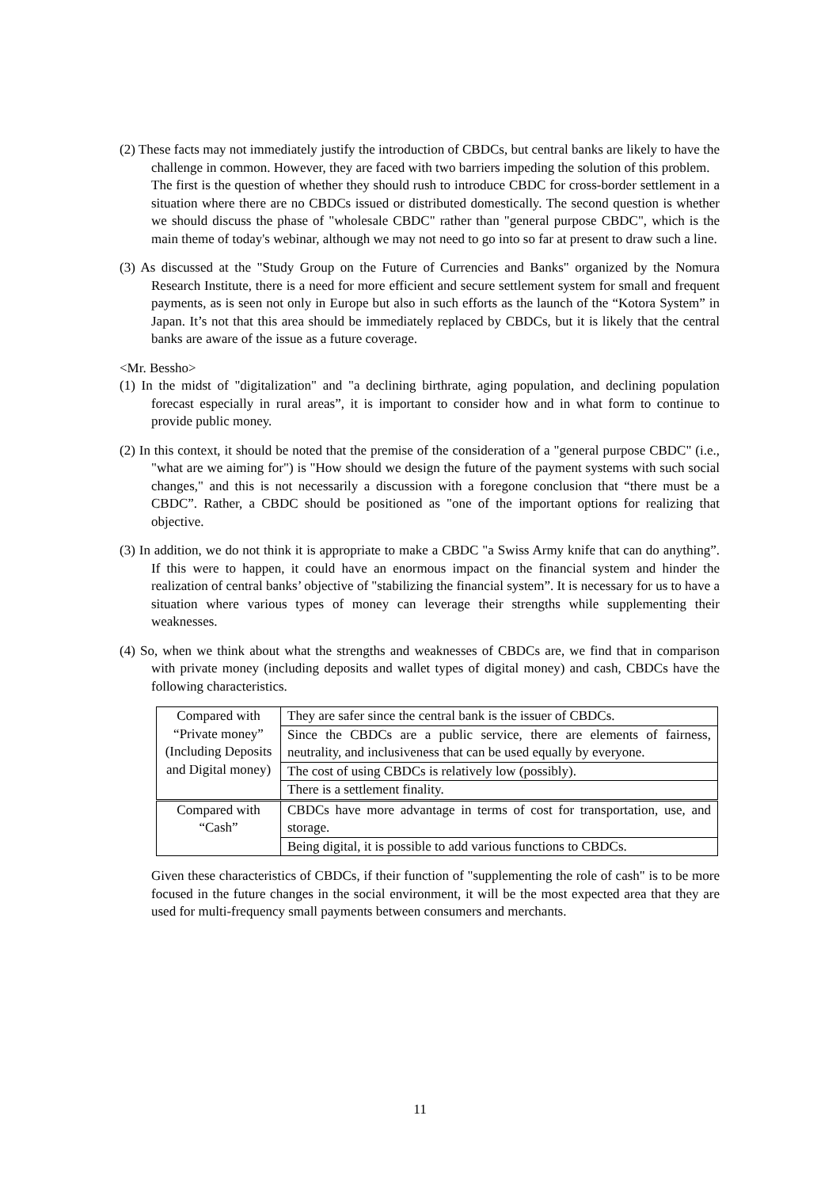(2) These facts may not immediately justify the introduction of CBDCs, but central banks are likely to have the challenge in common. However, they are faced with two barriers impeding the solution of this problem.
The first is the question of whether they should rush to introduce CBDC for cross-border settlement in a situation where there are no CBDCs issued or distributed domestically. The second question is whether we should discuss the phase of "wholesale CBDC" rather than "general purpose CBDC", which is the main theme of today's webinar, although we may not need to go into so far at present to draw such a line.
(3) As discussed at the "Study Group on the Future of Currencies and Banks" organized by the Nomura Research Institute, there is a need for more efficient and secure settlement system for small and frequent payments, as is seen not only in Europe but also in such efforts as the launch of the “Kotora System” in Japan. It’s not that this area should be immediately replaced by CBDCs, but it is likely that the central banks are aware of the issue as a future coverage.
<Mr. Bessho>
(1) In the midst of "digitalization" and "a declining birthrate, aging population, and declining population forecast especially in rural areas”, it is important to consider how and in what form to continue to provide public money.
(2) In this context, it should be noted that the premise of the consideration of a "general purpose CBDC" (i.e., "what are we aiming for") is "How should we design the future of the payment systems with such social changes," and this is not necessarily a discussion with a foregone conclusion that “there must be a CBDC”. Rather, a CBDC should be positioned as "one of the important options for realizing that objective.
(3) In addition, we do not think it is appropriate to make a CBDC "a Swiss Army knife that can do anything”. If this were to happen, it could have an enormous impact on the financial system and hinder the realization of central banks’ objective of "stabilizing the financial system”. It is necessary for us to have a situation where various types of money can leverage their strengths while supplementing their weaknesses.
(4) So, when we think about what the strengths and weaknesses of CBDCs are, we find that in comparison with private money (including deposits and wallet types of digital money) and cash, CBDCs have the following characteristics.
| Compared with “Private money” (Including Deposits and Digital money) | They are safer since the central bank is the issuer of CBDCs. |
| | Since the CBDCs are a public service, there are elements of fairness, neutrality, and inclusiveness that can be used equally by everyone. |
| | The cost of using CBDCs is relatively low (possibly). |
| | There is a settlement finality. |
| Compared with “Cash” | CBDCs have more advantage in terms of cost for transportation, use, and storage. |
| | Being digital, it is possible to add various functions to CBDCs. |
Given these characteristics of CBDCs, if their function of "supplementing the role of cash" is to be more focused in the future changes in the social environment, it will be the most expected area that they are used for multi-frequency small payments between consumers and merchants.
11